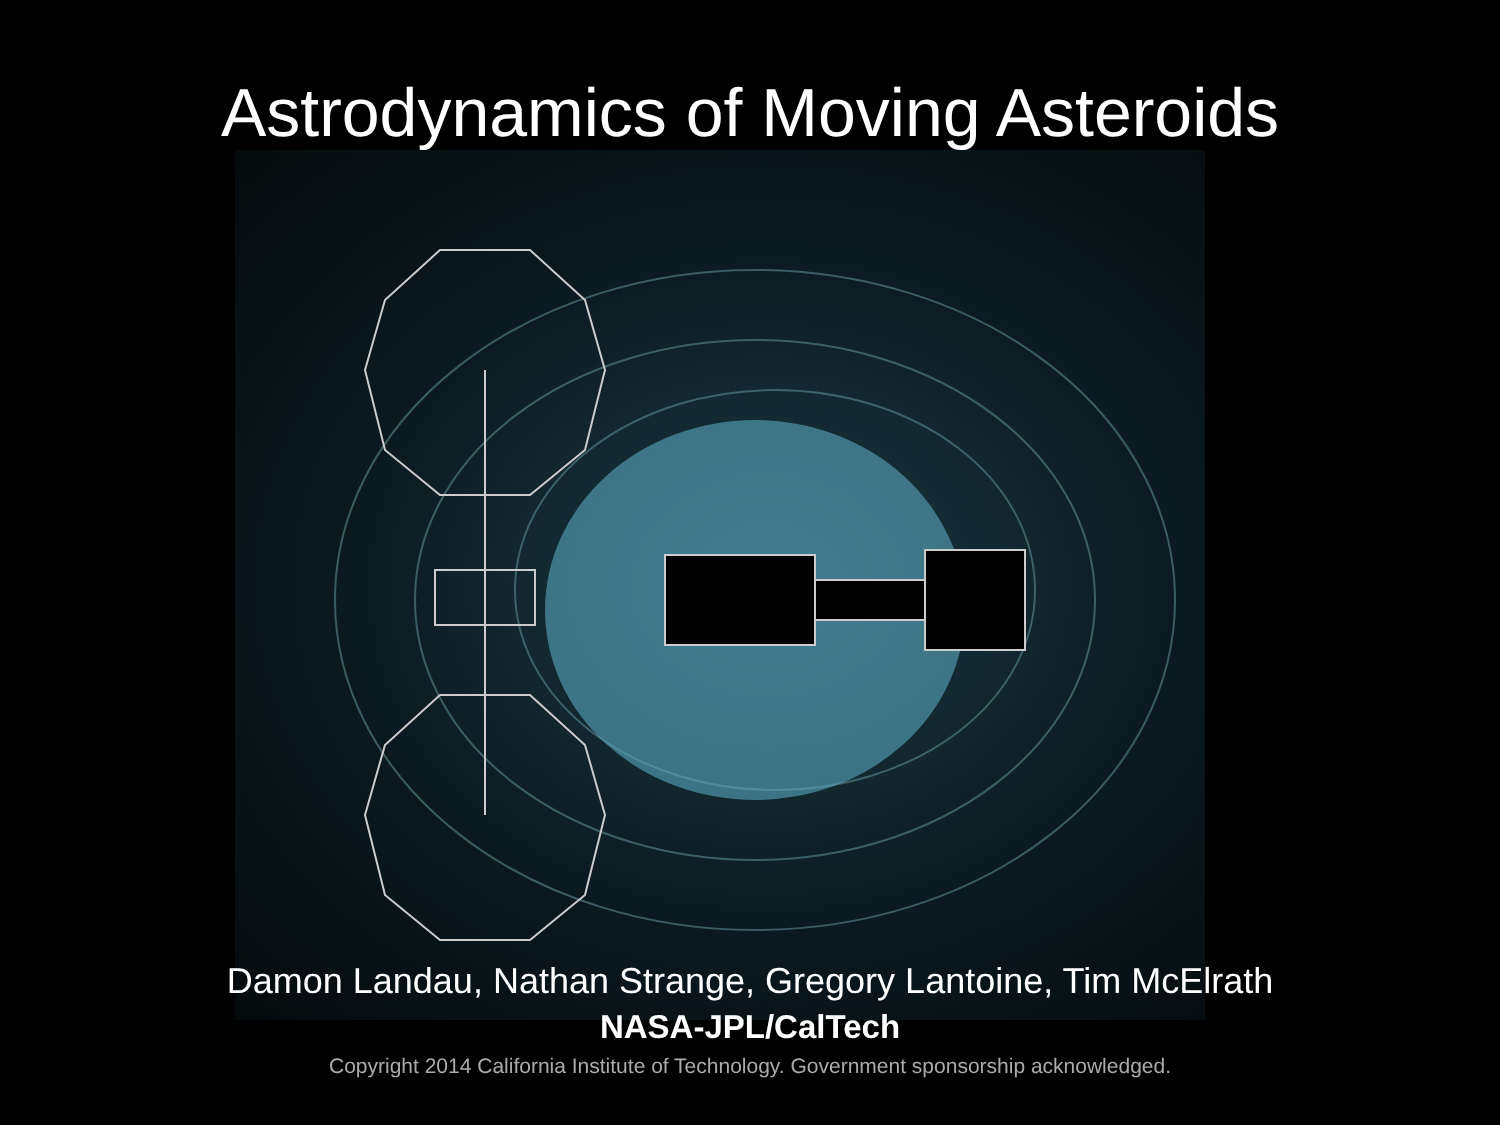Astrodynamics of Moving Asteroids
Damon Landau, Nathan Strange, Gregory Lantoine, Tim McElrath
NASA-JPL/CalTech
Copyright 2014 California Institute of Technology. Government sponsorship acknowledged.